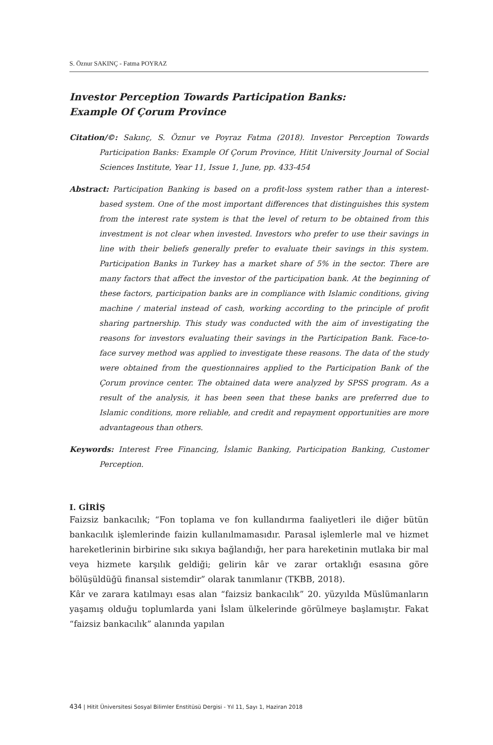S. Öznur SAKINÇ - Fatma POYRAZ
Investor Perception Towards Participation Banks:
Example Of Çorum Province
Citation/©: Sakınç, S. Öznur ve Poyraz Fatma (2018). Investor Perception Towards Participation Banks: Example Of Çorum Province, Hitit University Journal of Social Sciences Institute, Year 11, Issue 1, June, pp. 433-454
Abstract: Participation Banking is based on a profit-loss system rather than a interest-based system. One of the most important differences that distinguishes this system from the interest rate system is that the level of return to be obtained from this investment is not clear when invested. Investors who prefer to use their savings in line with their beliefs generally prefer to evaluate their savings in this system. Participation Banks in Turkey has a market share of 5% in the sector. There are many factors that affect the investor of the participation bank. At the beginning of these factors, participation banks are in compliance with Islamic conditions, giving machine / material instead of cash, working according to the principle of profit sharing partnership. This study was conducted with the aim of investigating the reasons for investors evaluating their savings in the Participation Bank. Face-to-face survey method was applied to investigate these reasons. The data of the study were obtained from the questionnaires applied to the Participation Bank of the Çorum province center. The obtained data were analyzed by SPSS program. As a result of the analysis, it has been seen that these banks are preferred due to Islamic conditions, more reliable, and credit and repayment opportunities are more advantageous than others.
Keywords: Interest Free Financing, İslamic Banking, Participation Banking, Customer Perception.
I. GİRİŞ
Faizsiz bankacılık; “Fon toplama ve fon kullandırma faaliyetleri ile diğer bütün bankacılık işlemlerinde faizin kullanılmamasıdır. Parasal işlemlerle mal ve hizmet hareketlerinin birbirine sıkı sıkıya bağlandığı, her para hareketinin mutlaka bir mal veya hizmete karşılık geldiği; gelirin kâr ve zarar ortaklığı esasına göre bölüşüldüğü finansal sistemdir” olarak tanımlanır (TKBB, 2018).
Kâr ve zarara katılmayı esas alan “faizsiz bankacılık” 20. yüzyılda Müslümanların yaşamış olduğu toplumlarda yani İslam ülkelerinde görülmeye başlamıştır. Fakat “faizsiz bankacılık” alanında yapılan
434 | Hitit Üniversitesi Sosyal Bilimler Enstitüsü Dergisi - Yıl 11, Sayı 1, Haziran 2018